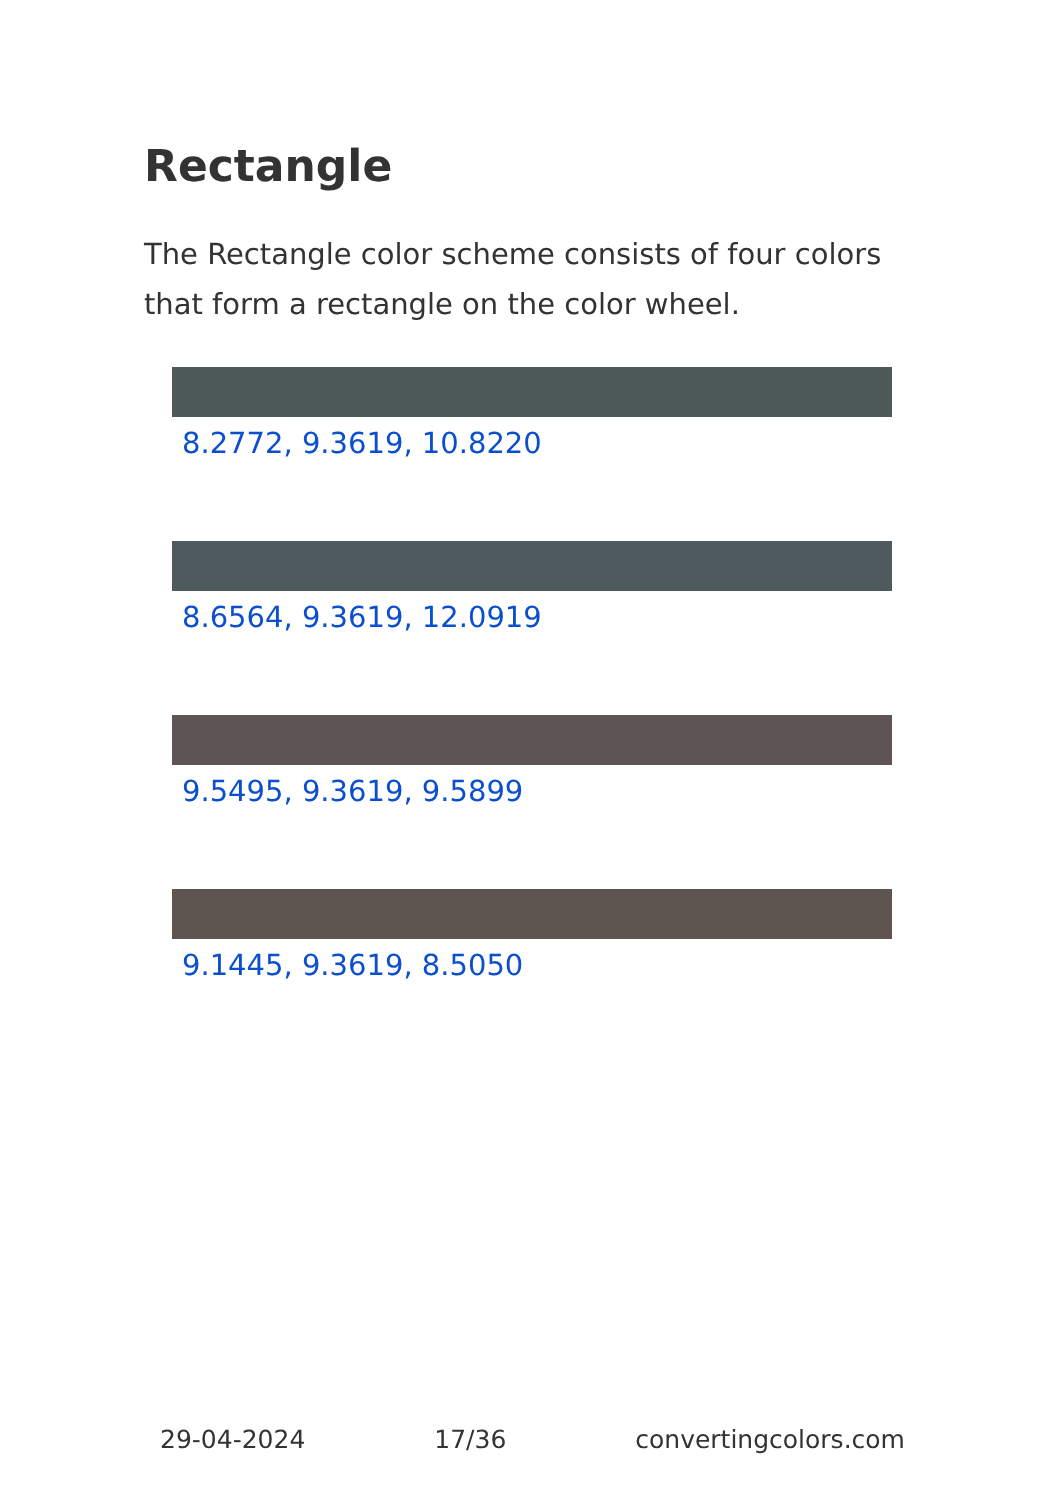Rectangle
The Rectangle color scheme consists of four colors that form a rectangle on the color wheel.
8.2772, 9.3619, 10.8220
8.6564, 9.3619, 12.0919
9.5495, 9.3619, 9.5899
9.1445, 9.3619, 8.5050
29-04-2024 17/36 convertingcolors.com